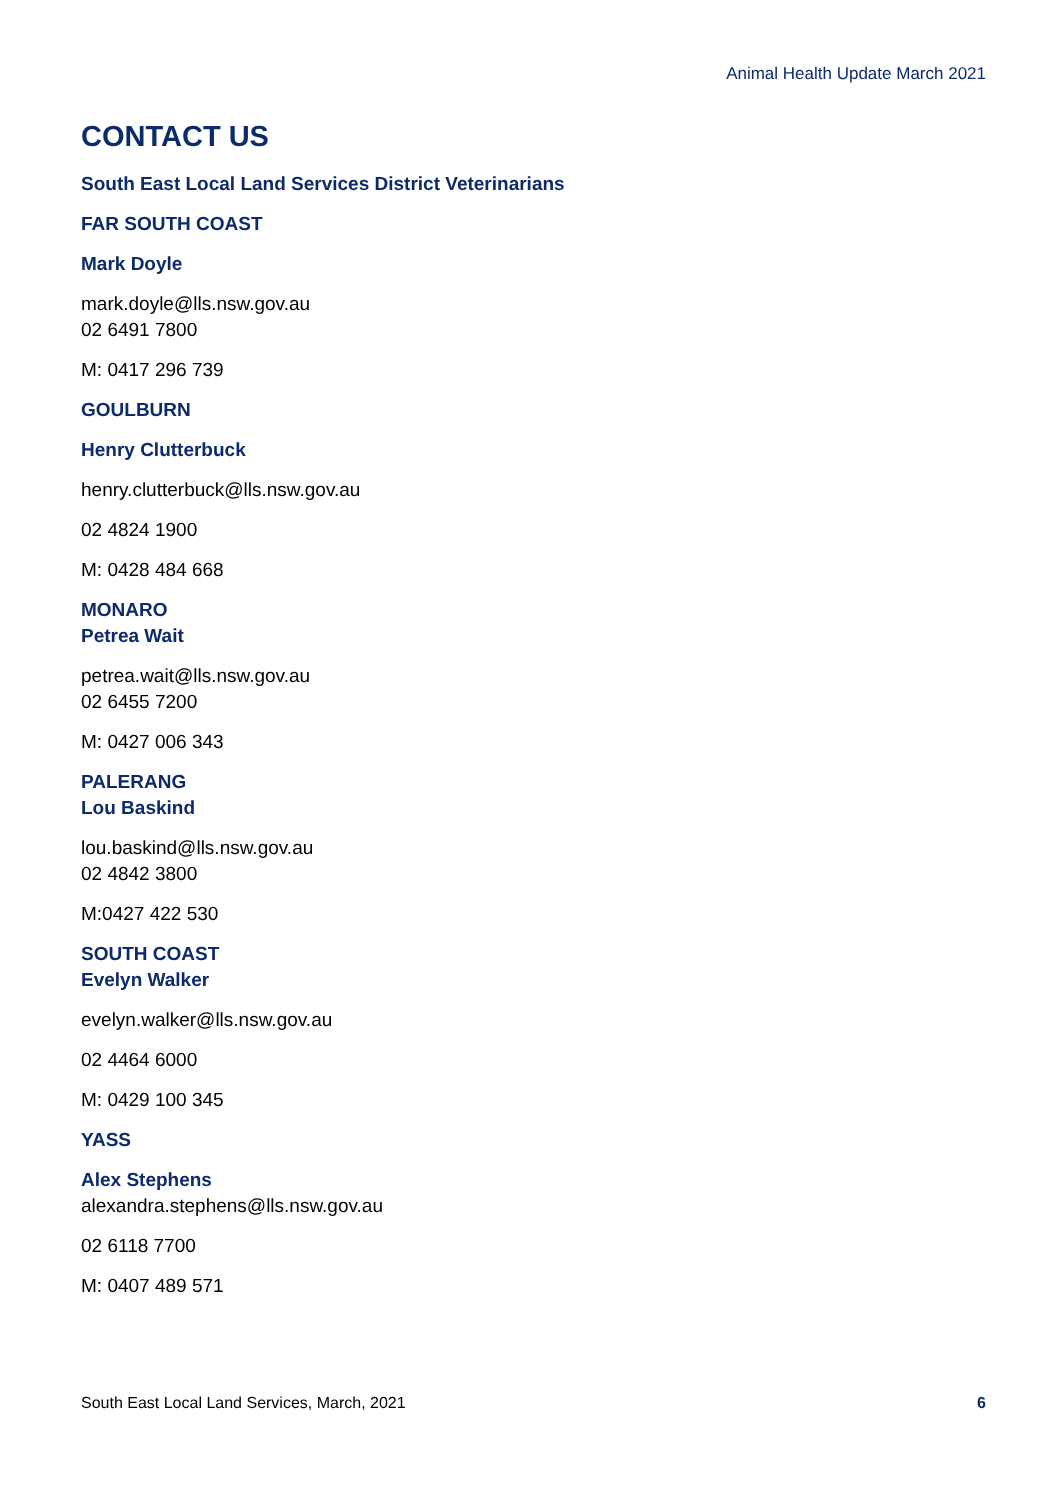Animal Health Update March 2021
CONTACT US
South East Local Land Services District Veterinarians
FAR SOUTH COAST
Mark Doyle
mark.doyle@lls.nsw.gov.au
02 6491 7800
M: 0417 296 739
GOULBURN
Henry Clutterbuck
henry.clutterbuck@lls.nsw.gov.au
02 4824 1900
M: 0428 484 668
MONARO
Petrea Wait
petrea.wait@lls.nsw.gov.au
02 6455 7200
M: 0427 006 343
PALERANG
Lou Baskind
lou.baskind@lls.nsw.gov.au
02 4842 3800
M:0427 422 530
SOUTH COAST
Evelyn Walker
evelyn.walker@lls.nsw.gov.au
02 4464 6000
M: 0429 100 345
YASS
Alex Stephens
alexandra.stephens@lls.nsw.gov.au
02 6118 7700
M: 0407 489 571
South East Local Land Services, March, 2021 6